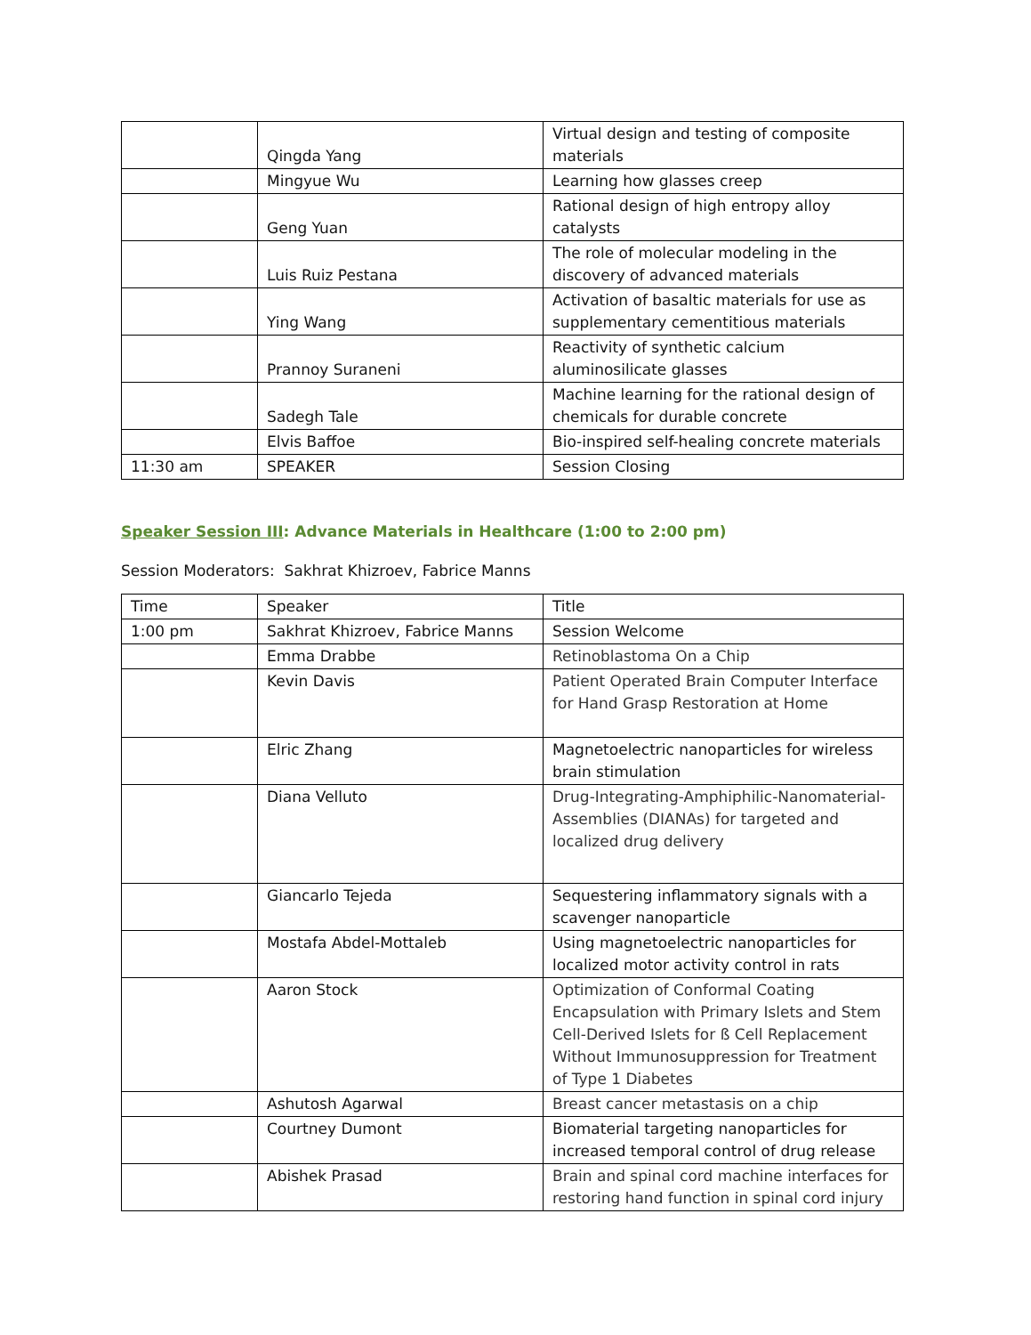| | Qingda Yang | Virtual design and testing of composite materials |
| | Mingyue Wu | Learning how glasses creep |
| | Geng Yuan | Rational design of high entropy alloy catalysts |
| | Luis Ruiz Pestana | The role of molecular modeling in the discovery of advanced materials |
| | Ying Wang | Activation of basaltic materials for use as supplementary cementitious materials |
| | Prannoy Suraneni | Reactivity of synthetic calcium aluminosilicate glasses |
| | Sadegh Tale | Machine learning for the rational design of chemicals for durable concrete |
| | Elvis Baffoe | Bio-inspired self-healing concrete materials |
| 11:30 am | SPEAKER | Session Closing |
Speaker Session III: Advance Materials in Healthcare (1:00 to 2:00 pm)
Session Moderators: Sakhrat Khizroev, Fabrice Manns
| Time | Speaker | Title |
| 1:00 pm | Sakhrat Khizroev, Fabrice Manns | Session Welcome |
| | Emma Drabbe | Retinoblastoma On a Chip |
| | Kevin Davis | Patient Operated Brain Computer Interface for Hand Grasp Restoration at Home |
| | Elric Zhang | Magnetoelectric nanoparticles for wireless brain stimulation |
| | Diana Velluto | Drug-Integrating-Amphiphilic-Nanomaterial-Assemblies (DIANAs) for targeted and localized drug delivery |
| | Giancarlo Tejeda | Sequestering inflammatory signals with a scavenger nanoparticle |
| | Mostafa Abdel-Mottaleb | Using magnetoelectric nanoparticles for localized motor activity control in rats |
| | Aaron Stock | Optimization of Conformal Coating Encapsulation with Primary Islets and Stem Cell-Derived Islets for ß Cell Replacement Without Immunosuppression for Treatment of Type 1 Diabetes |
| | Ashutosh Agarwal | Breast cancer metastasis on a chip |
| | Courtney Dumont | Biomaterial targeting nanoparticles for increased temporal control of drug release |
| | Abishek Prasad | Brain and spinal cord machine interfaces for restoring hand function in spinal cord injury |